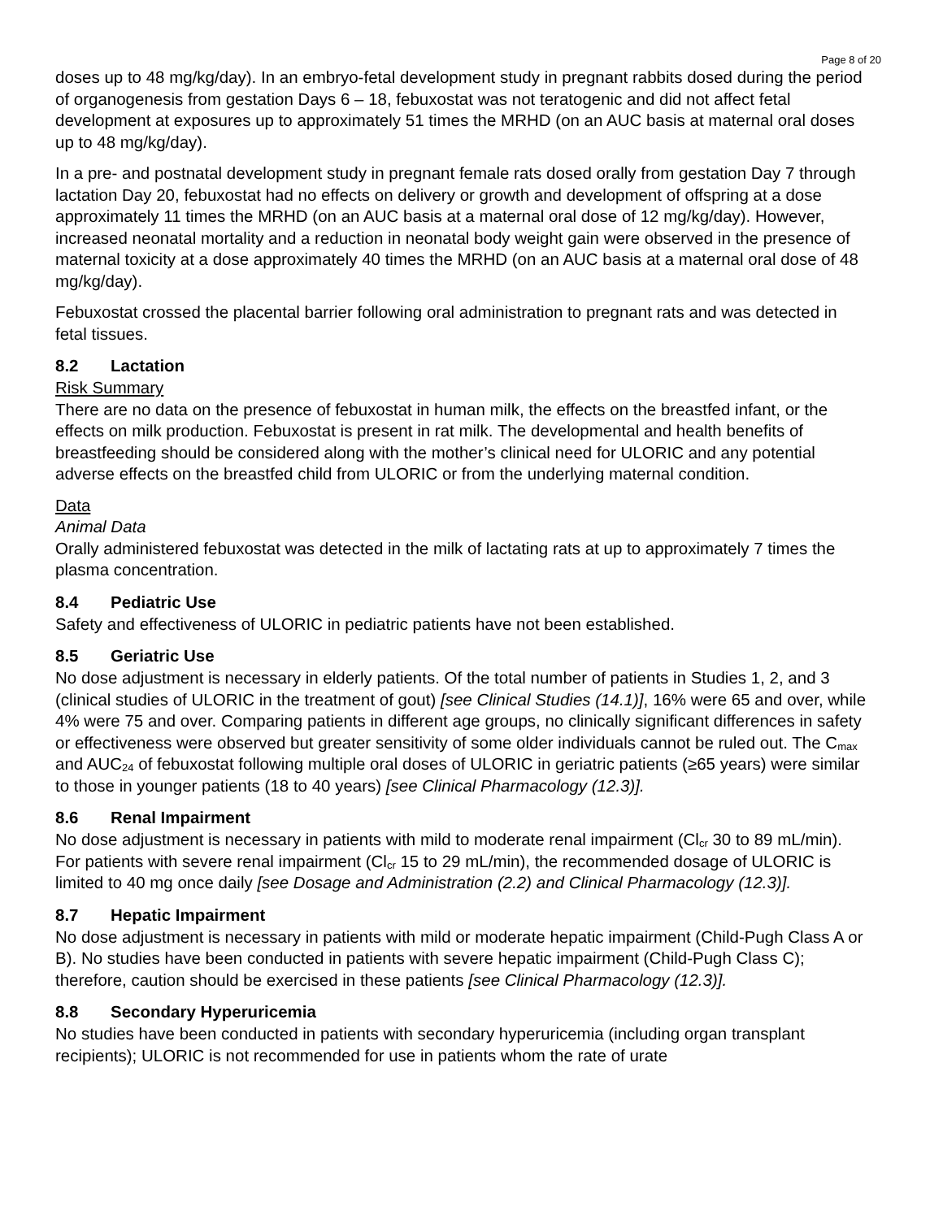Page 8 of 20
doses up to 48 mg/kg/day). In an embryo-fetal development study in pregnant rabbits dosed during the period of organogenesis from gestation Days 6 – 18, febuxostat was not teratogenic and did not affect fetal development at exposures up to approximately 51 times the MRHD (on an AUC basis at maternal oral doses up to 48 mg/kg/day).
In a pre- and postnatal development study in pregnant female rats dosed orally from gestation Day 7 through lactation Day 20, febuxostat had no effects on delivery or growth and development of offspring at a dose approximately 11 times the MRHD (on an AUC basis at a maternal oral dose of 12 mg/kg/day). However, increased neonatal mortality and a reduction in neonatal body weight gain were observed in the presence of maternal toxicity at a dose approximately 40 times the MRHD (on an AUC basis at a maternal oral dose of 48 mg/kg/day).
Febuxostat crossed the placental barrier following oral administration to pregnant rats and was detected in fetal tissues.
8.2 Lactation
Risk Summary
There are no data on the presence of febuxostat in human milk, the effects on the breastfed infant, or the effects on milk production. Febuxostat is present in rat milk. The developmental and health benefits of breastfeeding should be considered along with the mother’s clinical need for ULORIC and any potential adverse effects on the breastfed child from ULORIC or from the underlying maternal condition.
Data
Animal Data
Orally administered febuxostat was detected in the milk of lactating rats at up to approximately 7 times the plasma concentration.
8.4 Pediatric Use
Safety and effectiveness of ULORIC in pediatric patients have not been established.
8.5 Geriatric Use
No dose adjustment is necessary in elderly patients. Of the total number of patients in Studies 1, 2, and 3 (clinical studies of ULORIC in the treatment of gout) [see Clinical Studies (14.1)], 16% were 65 and over, while 4% were 75 and over. Comparing patients in different age groups, no clinically significant differences in safety or effectiveness were observed but greater sensitivity of some older individuals cannot be ruled out. The C<sub>max</sub> and AUC<sub>24</sub> of febuxostat following multiple oral doses of ULORIC in geriatric patients (≥65 years) were similar to those in younger patients (18 to 40 years) [see Clinical Pharmacology (12.3)].
8.6 Renal Impairment
No dose adjustment is necessary in patients with mild to moderate renal impairment (Cl<sub>cr</sub> 30 to 89 mL/min). For patients with severe renal impairment (Cl<sub>cr</sub> 15 to 29 mL/min), the recommended dosage of ULORIC is limited to 40 mg once daily [see Dosage and Administration (2.2) and Clinical Pharmacology (12.3)].
8.7 Hepatic Impairment
No dose adjustment is necessary in patients with mild or moderate hepatic impairment (Child-Pugh Class A or B). No studies have been conducted in patients with severe hepatic impairment (Child-Pugh Class C); therefore, caution should be exercised in these patients [see Clinical Pharmacology (12.3)].
8.8 Secondary Hyperuricemia
No studies have been conducted in patients with secondary hyperuricemia (including organ transplant recipients); ULORIC is not recommended for use in patients whom the rate of urate